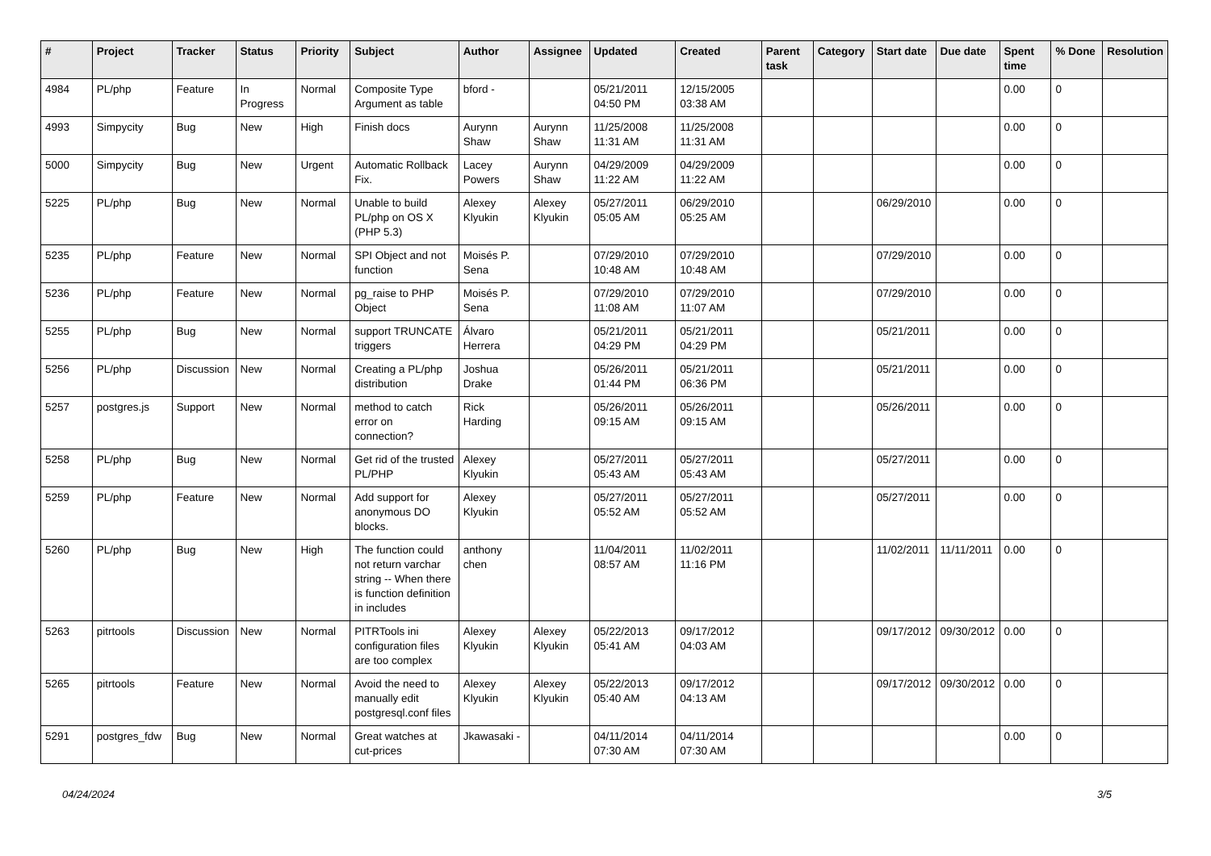| # | Project | Tracker | Status | Priority | Subject | Author | Assignee | Updated | Created | Parent task | Category | Start date | Due date | Spent time | % Done | Resolution |
| --- | --- | --- | --- | --- | --- | --- | --- | --- | --- | --- | --- | --- | --- | --- | --- | --- |
| 4984 | PL/php | Feature | In Progress | Normal | Composite Type Argument as table | bford - | | 05/21/2011 04:50 PM | 12/15/2005 03:38 AM | | | | | 0.00 | 0 | |
| 4993 | Simpycity | Bug | New | High | Finish docs | Aurynn Shaw | Aurynn Shaw | 11/25/2008 11:31 AM | 11/25/2008 11:31 AM | | | | | 0.00 | 0 | |
| 5000 | Simpycity | Bug | New | Urgent | Automatic Rollback Fix. | Lacey Powers | Aurynn Shaw | 04/29/2009 11:22 AM | 04/29/2009 11:22 AM | | | | | 0.00 | 0 | |
| 5225 | PL/php | Bug | New | Normal | Unable to build PL/php on OS X (PHP 5.3) | Alexey Klyukin | Alexey Klyukin | 05/27/2011 05:05 AM | 06/29/2010 05:25 AM | | | 06/29/2010 | | 0.00 | 0 | |
| 5235 | PL/php | Feature | New | Normal | SPI Object and not function | Moisés P. Sena | | 07/29/2010 10:48 AM | 07/29/2010 10:48 AM | | | 07/29/2010 | | 0.00 | 0 | |
| 5236 | PL/php | Feature | New | Normal | pg_raise to PHP Object | Moisés P. Sena | | 07/29/2010 11:08 AM | 07/29/2010 11:07 AM | | | 07/29/2010 | | 0.00 | 0 | |
| 5255 | PL/php | Bug | New | Normal | support TRUNCATE triggers | Álvaro Herrera | | 05/21/2011 04:29 PM | 05/21/2011 04:29 PM | | | 05/21/2011 | | 0.00 | 0 | |
| 5256 | PL/php | Discussion | New | Normal | Creating a PL/php distribution | Joshua Drake | | 05/26/2011 01:44 PM | 05/21/2011 06:36 PM | | | 05/21/2011 | | 0.00 | 0 | |
| 5257 | postgres.js | Support | New | Normal | method to catch error on connection? | Rick Harding | | 05/26/2011 09:15 AM | 05/26/2011 09:15 AM | | | 05/26/2011 | | 0.00 | 0 | |
| 5258 | PL/php | Bug | New | Normal | Get rid of the trusted PL/PHP | Alexey Klyukin | | 05/27/2011 05:43 AM | 05/27/2011 05:43 AM | | | 05/27/2011 | | 0.00 | 0 | |
| 5259 | PL/php | Feature | New | Normal | Add support for anonymous DO blocks. | Alexey Klyukin | | 05/27/2011 05:52 AM | 05/27/2011 05:52 AM | | | 05/27/2011 | | 0.00 | 0 | |
| 5260 | PL/php | Bug | New | High | The function could not return varchar string -- When there is function definition in includes | anthony chen | | 11/04/2011 08:57 AM | 11/02/2011 11:16 PM | | | 11/02/2011 | 11/11/2011 | 0.00 | 0 | |
| 5263 | pitrtools | Discussion | New | Normal | PITRTools ini configuration files are too complex | Alexey Klyukin | Alexey Klyukin | 05/22/2013 05:41 AM | 09/17/2012 04:03 AM | | | 09/17/2012 | 09/30/2012 | 0.00 | 0 | |
| 5265 | pitrtools | Feature | New | Normal | Avoid the need to manually edit postgresql.conf files | Alexey Klyukin | Alexey Klyukin | 05/22/2013 05:40 AM | 09/17/2012 04:13 AM | | | 09/17/2012 | 09/30/2012 | 0.00 | 0 | |
| 5291 | postgres_fdw | Bug | New | Normal | Great watches at cut-prices | Jkawasaki - | | 04/11/2014 07:30 AM | 04/11/2014 07:30 AM | | | | | 0.00 | 0 | |
04/24/2024 3/5